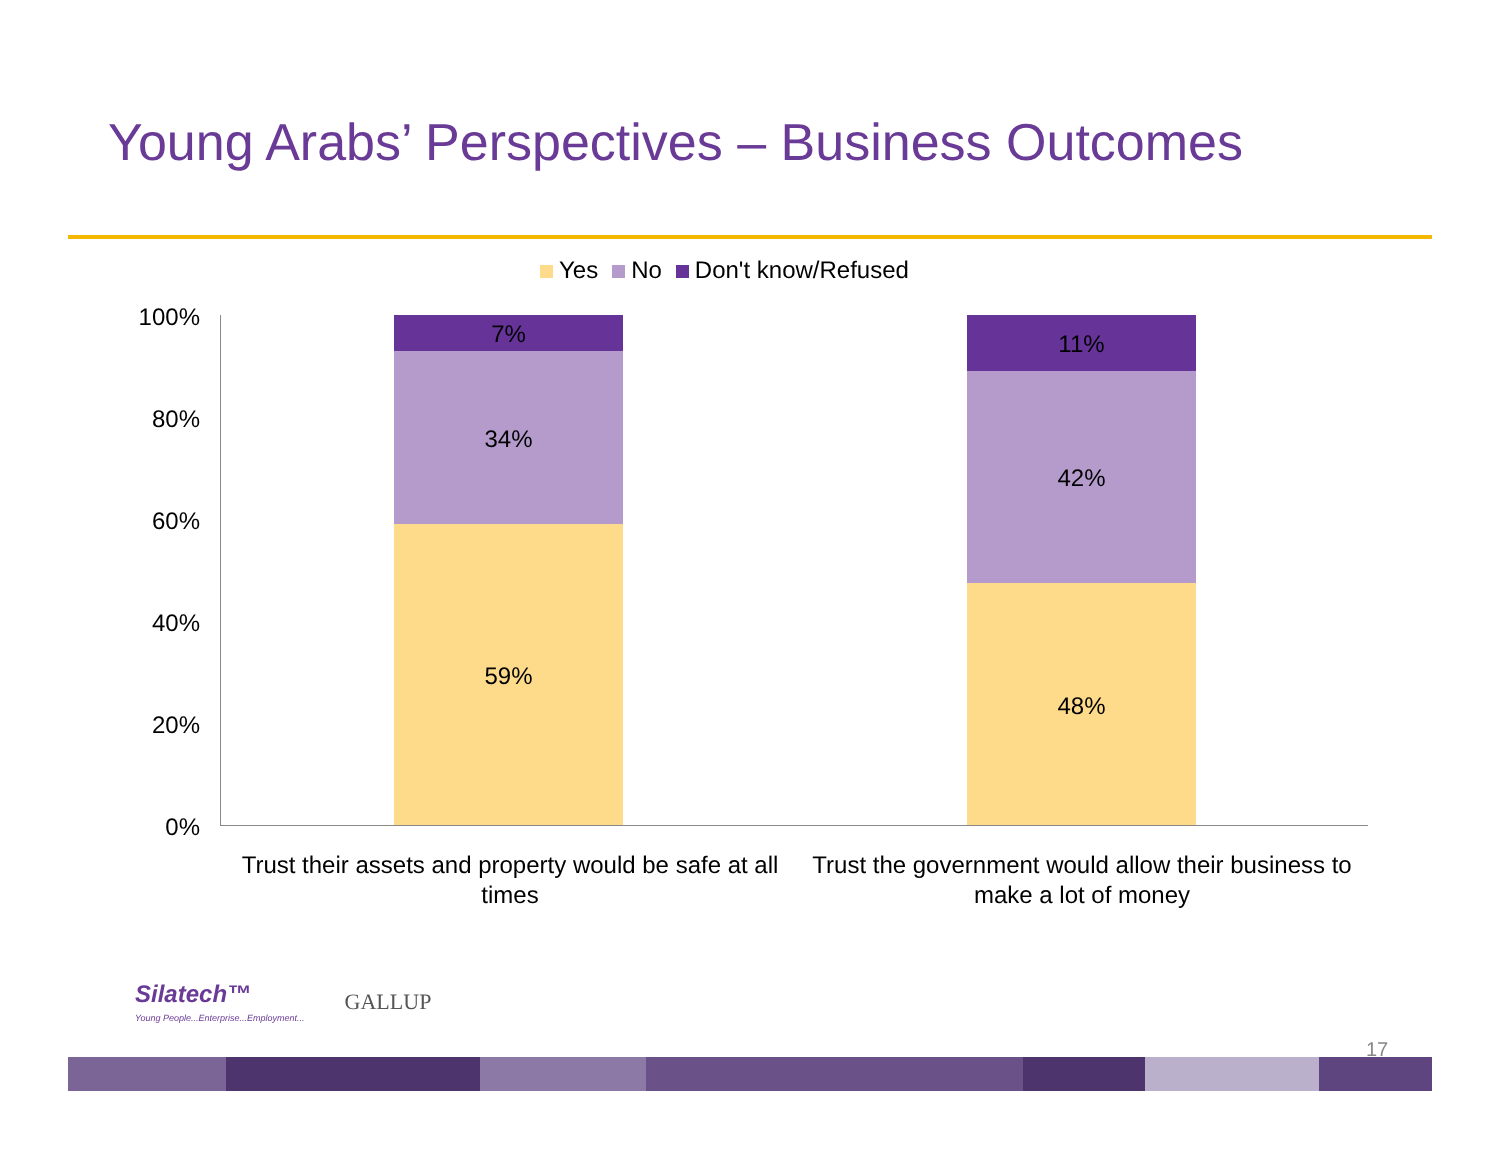Young Arabs’ Perspectives – Business Outcomes
Yes No Don't know/Refused
100%
80%
60%
40%
20%
0%
7%
34%
59%
11%
42%
48%
Trust their assets and property would be safe at all times
Trust the government would allow their business to make a lot of money
Silatech™
Young People...Enterprise...Employment...
GALLUP
17